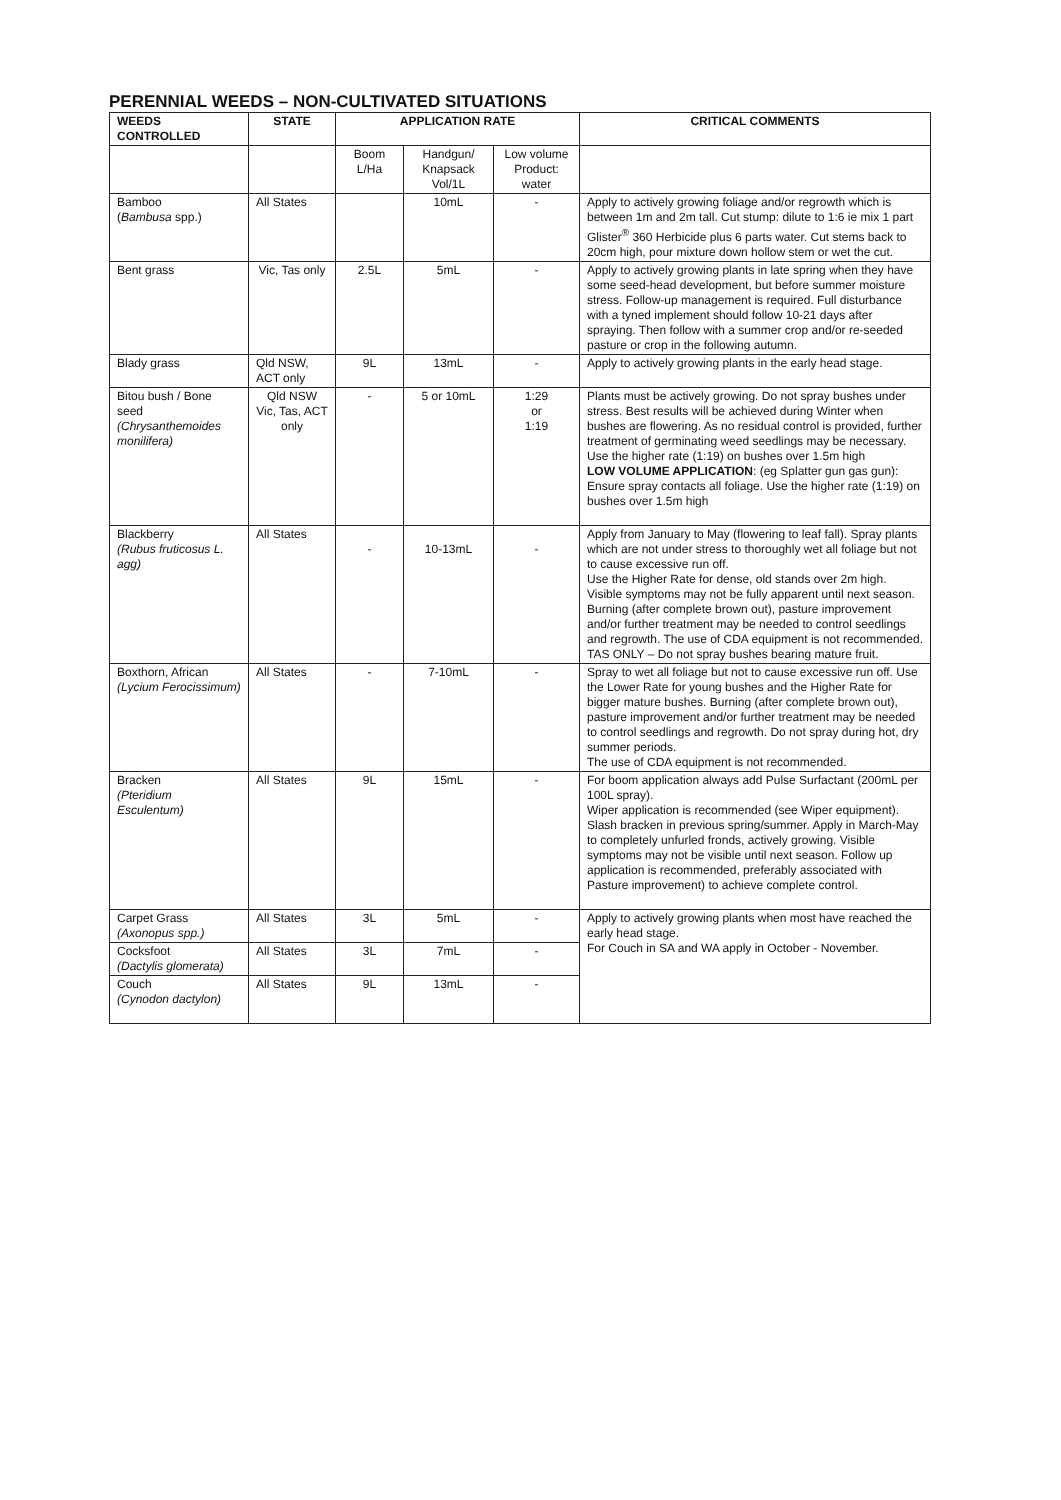PERENNIAL WEEDS – NON-CULTIVATED SITUATIONS
| WEEDS CONTROLLED | STATE | APPLICATION RATE | | | CRITICAL COMMENTS |
| --- | --- | --- | --- | --- | --- |
| | | Boom L/Ha | Handgun/ Knapsack Vol/1L | Low volume Product: water | |
| Bamboo ( Bambusa spp.) | All States | | 10mL | - | Apply to actively growing foliage and/or regrowth which is between 1m and 2m tall. Cut stump: dilute to 1:6 ie mix 1 part Glister<sup>®</sup> 360 Herbicide plus 6 parts water. Cut stems back to 20cm high, pour mixture down hollow stem or wet the cut. |
| Bent grass | Vic, Tas only | 2.5L | 5mL | - | Apply to actively growing plants in late spring when they have some seed-head development, but before summer moisture stress. Follow-up management is required. Full disturbance with a tyned implement should follow 10-21 days after spraying. Then follow with a summer crop and/or re-seeded pasture or crop in the following autumn. |
| Blady grass | Qld NSW, ACT only | 9L | 13mL | - | Apply to actively growing plants in the early head stage. |
| Bitou bush / Bone seed (Chrysanthemoides monilifera) | Qld NSW Vic, Tas, ACT only | - | 5 or 10mL | 1:29 or 1:19 | Plants must be actively growing. Do not spray bushes under stress. Best results will be achieved during Winter when bushes are flowering. As no residual control is provided, further treatment of germinating weed seedlings may be necessary. Use the higher rate (1:19) on bushes over 1.5m high LOW VOLUME APPLICATION : (eg Splatter gun gas gun): Ensure spray contacts all foliage. Use the higher rate (1:19) on bushes over 1.5m high |
| Blackberry (Rubus fruticosus L. agg) | All States | - | 10-13mL | - | Apply from January to May (flowering to leaf fall). Spray plants which are not under stress to thoroughly wet all foliage but not to cause excessive run off. Use the Higher Rate for dense, old stands over 2m high. Visible symptoms may not be fully apparent until next season. Burning (after complete brown out), pasture improvement and/or further treatment may be needed to control seedlings and regrowth. The use of CDA equipment is not recommended. TAS ONLY – Do not spray bushes bearing mature fruit. |
| Boxthorn, African (Lycium Ferocissimum) | All States | - | 7-10mL | - | Spray to wet all foliage but not to cause excessive run off. Use the Lower Rate for young bushes and the Higher Rate for bigger mature bushes. Burning (after complete brown out), pasture improvement and/or further treatment may be needed to control seedlings and regrowth. Do not spray during hot, dry summer periods. The use of CDA equipment is not recommended. |
| Bracken (Pteridium Esculentum) | All States | 9L | 15mL | - | For boom application always add Pulse Surfactant (200mL per 100L spray). Wiper application is recommended (see Wiper equipment). Slash bracken in previous spring/summer. Apply in March-May to completely unfurled fronds, actively growing. Visible symptoms may not be visible until next season. Follow up application is recommended, preferably associated with Pasture improvement) to achieve complete control. |
| Carpet Grass (Axonopus spp.) | All States | 3L | 5mL | - | Apply to actively growing plants when most have reached the early head stage. For Couch in SA and WA apply in October - November. |
| Cocksfoot (Dactylis glomerata) | All States | 3L | 7mL | - | |
| Couch (Cynodon dactylon) | All States | 9L | 13mL | - | |